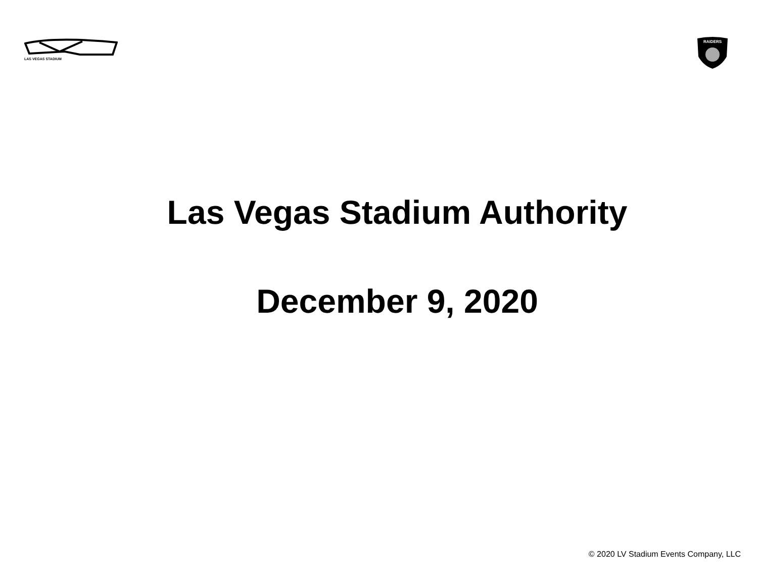LAS VEGAS STADIUM
RAIDERS
Las Vegas Stadium Authority
December 9, 2020
© 2020 LV Stadium Events Company, LLC